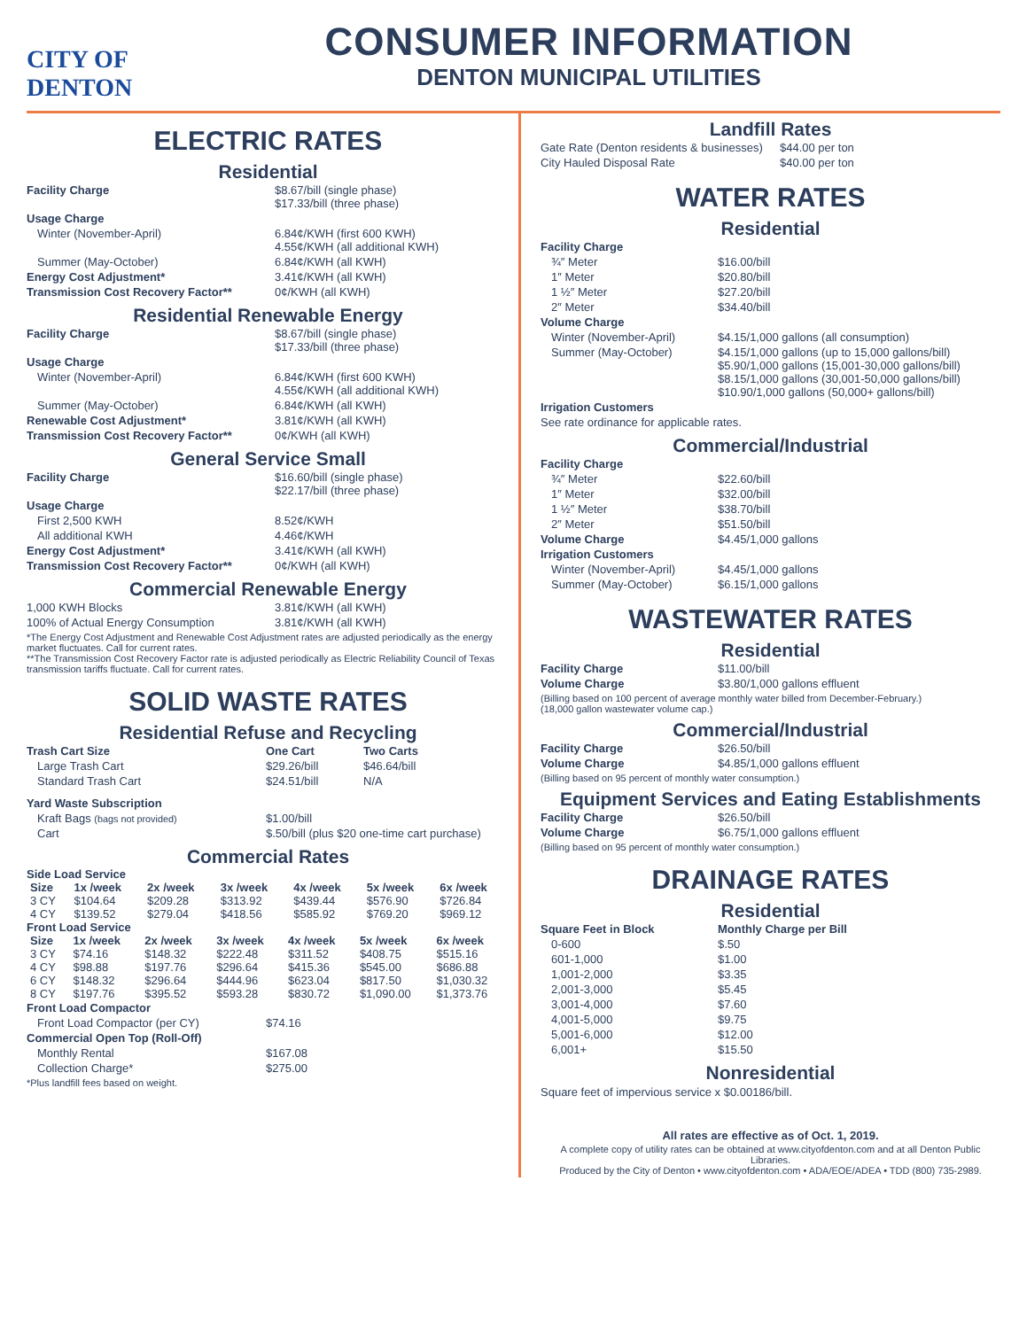CITY OF
DENTON
CONSUMER INFORMATION
DENTON MUNICIPAL UTILITIES
ELECTRIC RATES
Residential
| Facility Charge | $8.67/bill (single phase) $17.33/bill (three phase) |
| Usage Charge | |
| Winter (November-April) | 6.84¢/KWH (first 600 KWH) 4.55¢/KWH (all additional KWH) |
| Summer (May-October) | 6.84¢/KWH (all KWH) |
| Energy Cost Adjustment* | 3.41¢/KWH (all KWH) |
| Transmission Cost Recovery Factor** | 0¢/KWH (all KWH) |
Residential Renewable Energy
| Facility Charge | $8.67/bill (single phase) $17.33/bill (three phase) |
| Usage Charge | |
| Winter (November-April) | 6.84¢/KWH (first 600 KWH) 4.55¢/KWH (all additional KWH) |
| Summer (May-October) | 6.84¢/KWH (all KWH) |
| Renewable Cost Adjustment* | 3.81¢/KWH (all KWH) |
| Transmission Cost Recovery Factor** | 0¢/KWH (all KWH) |
General Service Small
| Facility Charge | $16.60/bill (single phase) $22.17/bill (three phase) |
| Usage Charge | |
| First 2,500 KWH | 8.52¢/KWH |
| All additional KWH | 4.46¢/KWH |
| Energy Cost Adjustment* | 3.41¢/KWH (all KWH) |
| Transmission Cost Recovery Factor** | 0¢/KWH (all KWH) |
Commercial Renewable Energy
| 1,000 KWH Blocks | 3.81¢/KWH (all KWH) |
| 100% of Actual Energy Consumption | 3.81¢/KWH (all KWH) |
*The Energy Cost Adjustment and Renewable Cost Adjustment rates are adjusted periodically as the energy market fluctuates. Call for current rates.
**The Transmission Cost Recovery Factor rate is adjusted periodically as Electric Reliability Council of Texas transmission tariffs fluctuate. Call for current rates.
SOLID WASTE RATES
Residential Refuse and Recycling
| Trash Cart Size | One Cart | Two Carts |
| --- | --- | --- |
| Large Trash Cart | $29.26/bill | $46.64/bill |
| Standard Trash Cart | $24.51/bill | N/A |
| Yard Waste Subscription | |
| Kraft Bags (bags not provided) | $1.00/bill |
| Cart | $.50/bill (plus $20 one-time cart purchase) |
Commercial Rates
Side Load Service
| Size | 1x /week | 2x /week | 3x /week | 4x /week | 5x /week | 6x /week |
| --- | --- | --- | --- | --- | --- | --- |
| 3 CY | $104.64 | $209.28 | $313.92 | $439.44 | $576.90 | $726.84 |
| 4 CY | $139.52 | $279.04 | $418.56 | $585.92 | $769.20 | $969.12 |
Front Load Service
| Size | 1x /week | 2x /week | 3x /week | 4x /week | 5x /week | 6x /week |
| --- | --- | --- | --- | --- | --- | --- |
| 3 CY | $74.16 | $148.32 | $222.48 | $311.52 | $408.75 | $515.16 |
| 4 CY | $98.88 | $197.76 | $296.64 | $415.36 | $545.00 | $686.88 |
| 6 CY | $148.32 | $296.64 | $444.96 | $623.04 | $817.50 | $1,030.32 |
| 8 CY | $197.76 | $395.52 | $593.28 | $830.72 | $1,090.00 | $1,373.76 |
| Front Load Compactor | |
| Front Load Compactor (per CY) | $74.16 |
| Commercial Open Top (Roll-Off) | |
| Monthly Rental | $167.08 |
| Collection Charge* | $275.00 |
*Plus landfill fees based on weight.
Landfill Rates
| Gate Rate (Denton residents & businesses) | $44.00 per ton |
| City Hauled Disposal Rate | $40.00 per ton |
WATER RATES
Residential
| Facility Charge | |
| ¾″ Meter | $16.00/bill |
| 1″ Meter | $20.80/bill |
| 1 ½″ Meter | $27.20/bill |
| 2″ Meter | $34.40/bill |
| Volume Charge | |
| Winter (November-April) | $4.15/1,000 gallons (all consumption) |
| Summer (May-October) | $4.15/1,000 gallons (up to 15,000 gallons/bill) $5.90/1,000 gallons (15,001-30,000 gallons/bill) $8.15/1,000 gallons (30,001-50,000 gallons/bill) $10.90/1,000 gallons (50,000+ gallons/bill) |
| Irrigation Customers | |
| See rate ordinance for applicable rates. | |
Commercial/Industrial
| Facility Charge | |
| ¾″ Meter | $22.60/bill |
| 1″ Meter | $32.00/bill |
| 1 ½″ Meter | $38.70/bill |
| 2″ Meter | $51.50/bill |
| Volume Charge | $4.45/1,000 gallons |
| Irrigation Customers | |
| Winter (November-April) | $4.45/1,000 gallons |
| Summer (May-October) | $6.15/1,000 gallons |
WASTEWATER RATES
Residential
| Facility Charge | $11.00/bill |
| Volume Charge | $3.80/1,000 gallons effluent |
(Billing based on 100 percent of average monthly water billed from December-February.)
(18,000 gallon wastewater volume cap.)
Commercial/Industrial
| Facility Charge | $26.50/bill |
| Volume Charge | $4.85/1,000 gallons effluent |
(Billing based on 95 percent of monthly water consumption.)
Equipment Services and Eating Establishments
| Facility Charge | $26.50/bill |
| Volume Charge | $6.75/1,000 gallons effluent |
(Billing based on 95 percent of monthly water consumption.)
DRAINAGE RATES
Residential
| Square Feet in Block | Monthly Charge per Bill |
| --- | --- |
| 0-600 | $.50 |
| 601-1,000 | $1.00 |
| 1,001-2,000 | $3.35 |
| 2,001-3,000 | $5.45 |
| 3,001-4,000 | $7.60 |
| 4,001-5,000 | $9.75 |
| 5,001-6,000 | $12.00 |
| 6,001+ | $15.50 |
Nonresidential
Square feet of impervious service x $0.00186/bill.
All rates are effective as of Oct. 1, 2019.
A complete copy of utility rates can be obtained at www.cityofdenton.com and at all Denton Public Libraries.
Produced by the City of Denton • www.cityofdenton.com • ADA/EOE/ADEA • TDD (800) 735-2989.